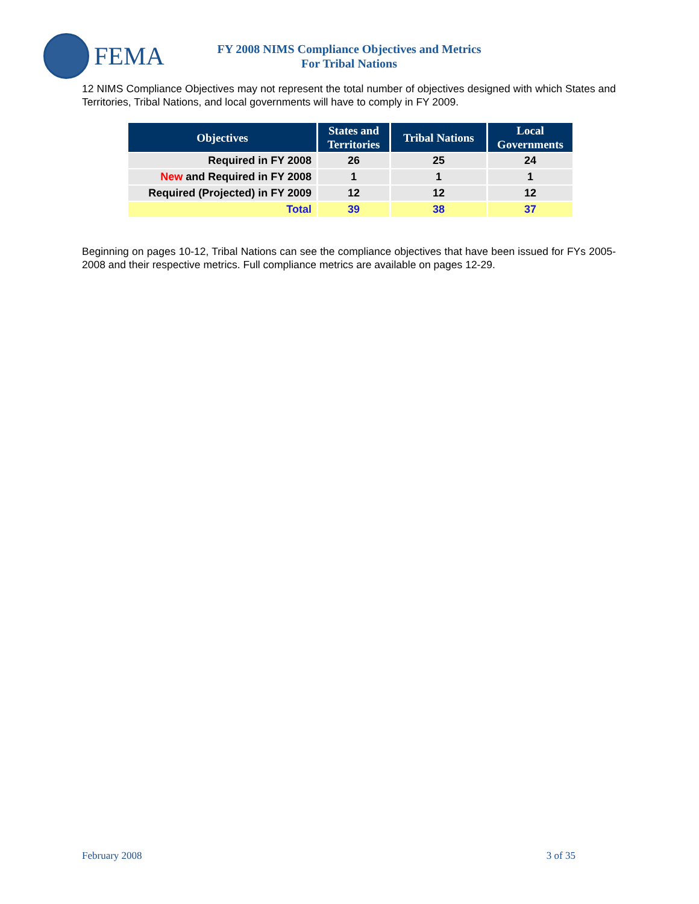FEMA
FY 2008 NIMS Compliance Objectives and Metrics
For Tribal Nations
12 NIMS Compliance Objectives may not represent the total number of objectives designed with which States and Territories, Tribal Nations, and local governments will have to comply in FY 2009.
| Objectives | States and Territories | Tribal Nations | Local Governments |
| --- | --- | --- | --- |
| Required in FY 2008 | 26 | 25 | 24 |
| New and Required in FY 2008 | 1 | 1 | 1 |
| Required (Projected) in FY 2009 | 12 | 12 | 12 |
| Total | 39 | 38 | 37 |
Beginning on pages 10-12, Tribal Nations can see the compliance objectives that have been issued for FYs 2005-2008 and their respective metrics. Full compliance metrics are available on pages 12-29.
February 2008 3 of 35